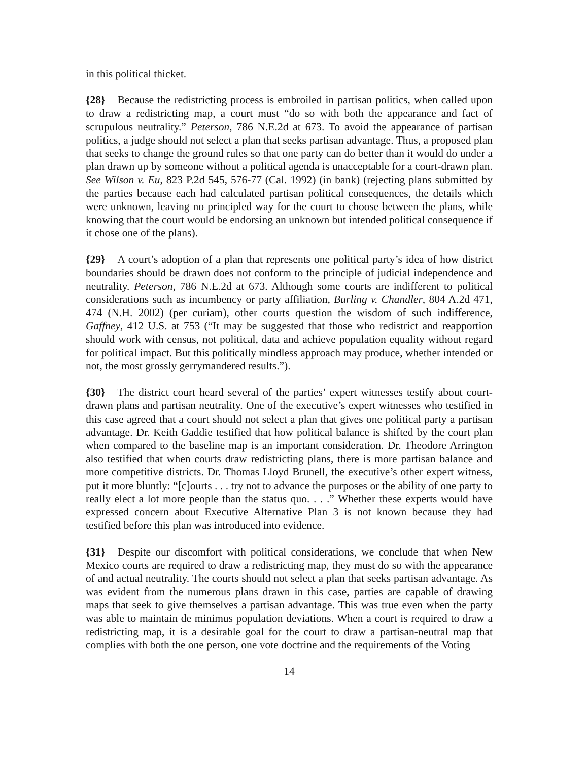in this political thicket.
{28} Because the redistricting process is embroiled in partisan politics, when called upon to draw a redistricting map, a court must “do so with both the appearance and fact of scrupulous neutrality.” Peterson, 786 N.E.2d at 673. To avoid the appearance of partisan politics, a judge should not select a plan that seeks partisan advantage. Thus, a proposed plan that seeks to change the ground rules so that one party can do better than it would do under a plan drawn up by someone without a political agenda is unacceptable for a court-drawn plan. See Wilson v. Eu, 823 P.2d 545, 576-77 (Cal. 1992) (in bank) (rejecting plans submitted by the parties because each had calculated partisan political consequences, the details which were unknown, leaving no principled way for the court to choose between the plans, while knowing that the court would be endorsing an unknown but intended political consequence if it chose one of the plans).
{29} A court’s adoption of a plan that represents one political party’s idea of how district boundaries should be drawn does not conform to the principle of judicial independence and neutrality. Peterson, 786 N.E.2d at 673. Although some courts are indifferent to political considerations such as incumbency or party affiliation, Burling v. Chandler, 804 A.2d 471, 474 (N.H. 2002) (per curiam), other courts question the wisdom of such indifference, Gaffney, 412 U.S. at 753 (“It may be suggested that those who redistrict and reapportion should work with census, not political, data and achieve population equality without regard for political impact. But this politically mindless approach may produce, whether intended or not, the most grossly gerrymandered results.”).
{30} The district court heard several of the parties’ expert witnesses testify about court-drawn plans and partisan neutrality. One of the executive’s expert witnesses who testified in this case agreed that a court should not select a plan that gives one political party a partisan advantage. Dr. Keith Gaddie testified that how political balance is shifted by the court plan when compared to the baseline map is an important consideration. Dr. Theodore Arrington also testified that when courts draw redistricting plans, there is more partisan balance and more competitive districts. Dr. Thomas Lloyd Brunell, the executive’s other expert witness, put it more bluntly: “[c]ourts . . . try not to advance the purposes or the ability of one party to really elect a lot more people than the status quo. . . .” Whether these experts would have expressed concern about Executive Alternative Plan 3 is not known because they had testified before this plan was introduced into evidence.
{31} Despite our discomfort with political considerations, we conclude that when New Mexico courts are required to draw a redistricting map, they must do so with the appearance of and actual neutrality. The courts should not select a plan that seeks partisan advantage. As was evident from the numerous plans drawn in this case, parties are capable of drawing maps that seek to give themselves a partisan advantage. This was true even when the party was able to maintain de minimus population deviations. When a court is required to draw a redistricting map, it is a desirable goal for the court to draw a partisan-neutral map that complies with both the one person, one vote doctrine and the requirements of the Voting
14